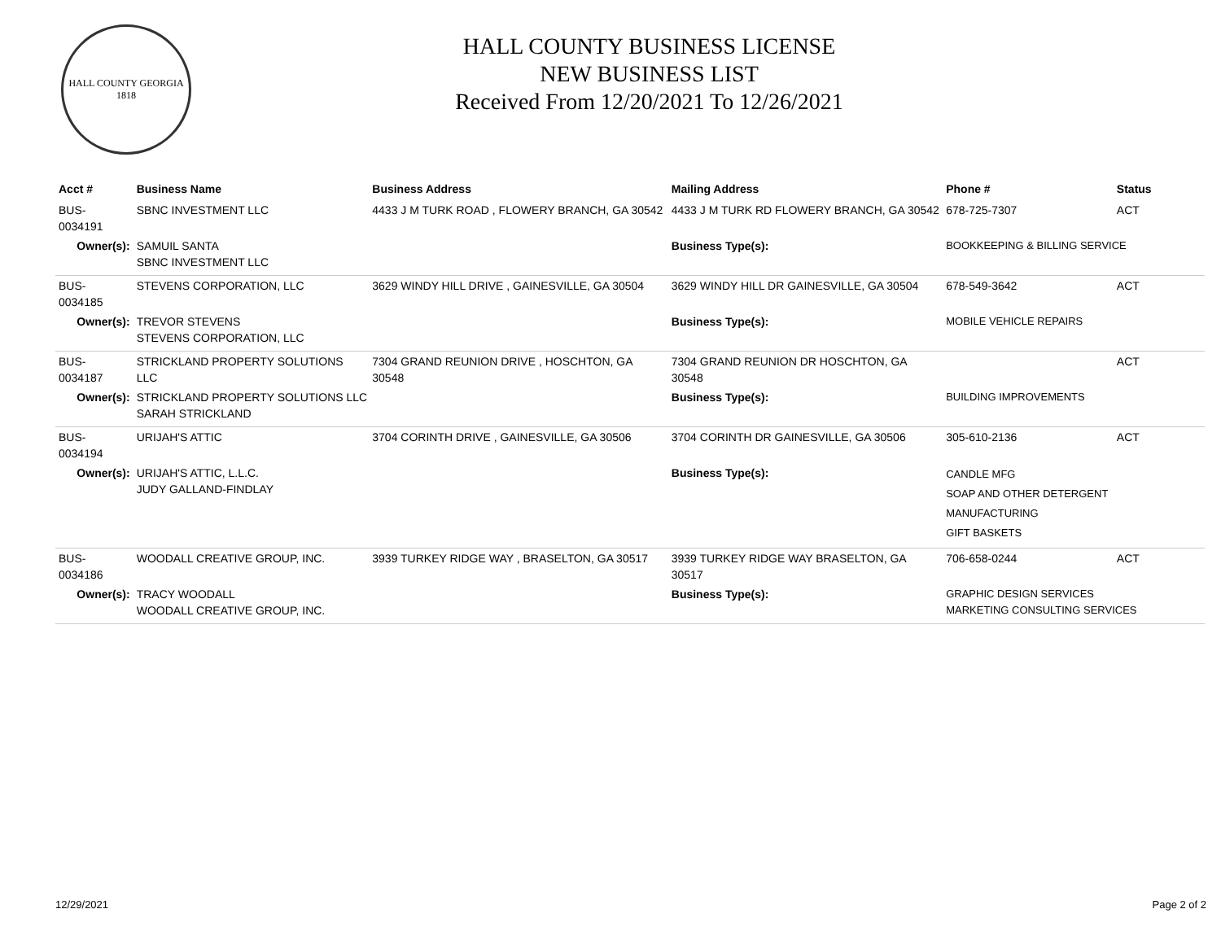HALL COUNTY GEORGIA
1818
HALL COUNTY BUSINESS LICENSE
NEW BUSINESS LIST
Received From 12/20/2021 To 12/26/2021
| Acct # | Business Name | Business Address | Mailing Address | | Phone # | Status |
| --- | --- | --- | --- | --- | --- | --- |
| BUS-0034191 | SBNC INVESTMENT LLC | 4433 J M TURK ROAD , FLOWERY BRANCH, GA 30542 | 4433 J M TURK RD FLOWERY BRANCH, GA 30542 | | 678-725-7307 | ACT |
| Owner(s): | SAMUIL SANTA SBNC INVESTMENT LLC | | Business Type(s): | BOOKKEEPING & BILLING SERVICE | | |
| BUS-0034185 | STEVENS CORPORATION, LLC | 3629 WINDY HILL DRIVE , GAINESVILLE, GA 30504 | 3629 WINDY HILL DR GAINESVILLE, GA 30504 | | 678-549-3642 | ACT |
| Owner(s): | TREVOR STEVENS STEVENS CORPORATION, LLC | | Business Type(s): | MOBILE VEHICLE REPAIRS | | |
| BUS-0034187 | STRICKLAND PROPERTY SOLUTIONS LLC | 7304 GRAND REUNION DRIVE , HOSCHTON, GA 30548 | 7304 GRAND REUNION DR HOSCHTON, GA 30548 | | | ACT |
| Owner(s): | STRICKLAND PROPERTY SOLUTIONS LLC SARAH STRICKLAND | | Business Type(s): | BUILDING IMPROVEMENTS | | |
| BUS-0034194 | URIJAH'S ATTIC | 3704 CORINTH DRIVE , GAINESVILLE, GA 30506 | 3704 CORINTH DR GAINESVILLE, GA 30506 | | 305-610-2136 | ACT |
| Owner(s): | URIJAH'S ATTIC, L.L.C. JUDY GALLAND-FINDLAY | | Business Type(s): | CANDLE MFG SOAP AND OTHER DETERGENT MANUFACTURING GIFT BASKETS | | |
| BUS-0034186 | WOODALL CREATIVE GROUP, INC. | 3939 TURKEY RIDGE WAY , BRASELTON, GA 30517 | 3939 TURKEY RIDGE WAY BRASELTON, GA 30517 | | 706-658-0244 | ACT |
| Owner(s): | TRACY WOODALL WOODALL CREATIVE GROUP, INC. | | Business Type(s): | GRAPHIC DESIGN SERVICES MARKETING CONSULTING SERVICES | | |
12/29/2021 Page 2 of 2